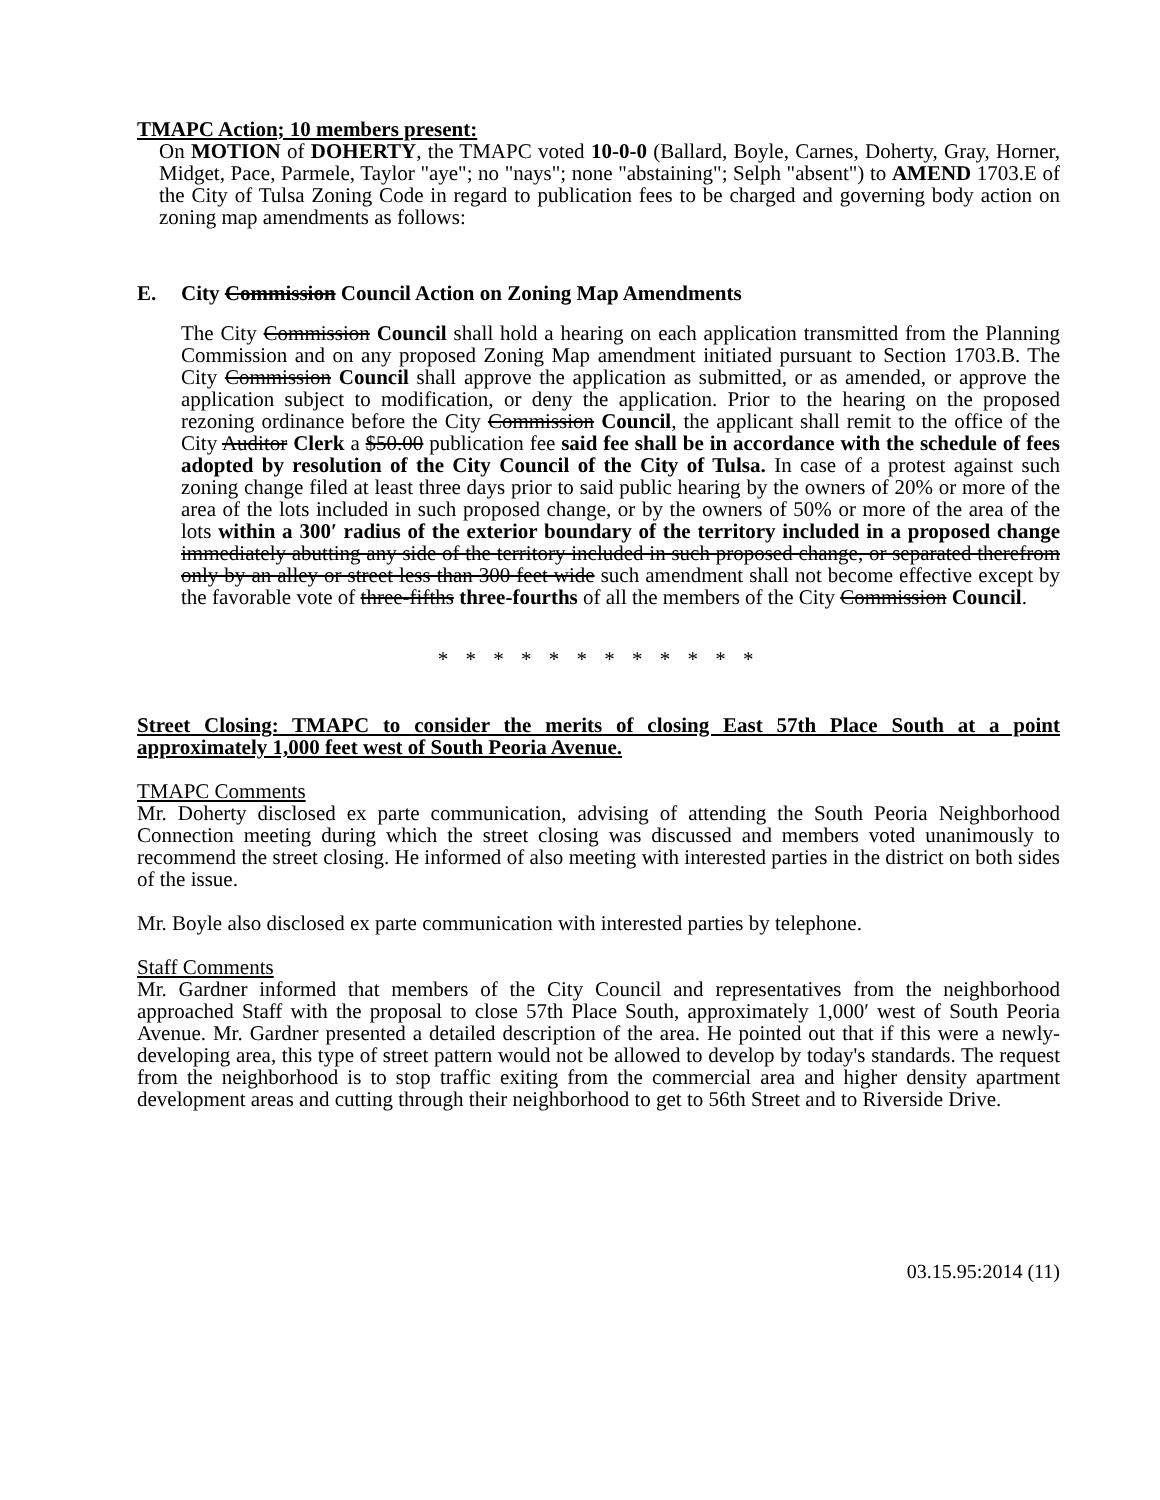TMAPC Action; 10 members present:
On MOTION of DOHERTY, the TMAPC voted 10-0-0 (Ballard, Boyle, Carnes, Doherty, Gray, Horner, Midget, Pace, Parmele, Taylor "aye"; no "nays"; none "abstaining"; Selph "absent") to AMEND 1703.E of the City of Tulsa Zoning Code in regard to publication fees to be charged and governing body action on zoning map amendments as follows:
E. City Commission Council Action on Zoning Map Amendments
The City Commission Council shall hold a hearing on each application transmitted from the Planning Commission and on any proposed Zoning Map amendment initiated pursuant to Section 1703.B. The City Commission Council shall approve the application as submitted, or as amended, or approve the application subject to modification, or deny the application. Prior to the hearing on the proposed rezoning ordinance before the City Commission Council, the applicant shall remit to the office of the City Auditor Clerk a $50.00 publication fee said fee shall be in accordance with the schedule of fees adopted by resolution of the City Council of the City of Tulsa. In case of a protest against such zoning change filed at least three days prior to said public hearing by the owners of 20% or more of the area of the lots included in such proposed change, or by the owners of 50% or more of the area of the lots within a 300′ radius of the exterior boundary of the territory included in a proposed change immediately abutting any side of the territory included in such proposed change, or separated therefrom only by an alley or street less than 300 feet wide such amendment shall not become effective except by the favorable vote of three-fifths three-fourths of all the members of the City Commission Council.
* * * * * * * * * * * *
Street Closing: TMAPC to consider the merits of closing East 57th Place South at a point approximately 1,000 feet west of South Peoria Avenue.
TMAPC Comments
Mr. Doherty disclosed ex parte communication, advising of attending the South Peoria Neighborhood Connection meeting during which the street closing was discussed and members voted unanimously to recommend the street closing. He informed of also meeting with interested parties in the district on both sides of the issue.
Mr. Boyle also disclosed ex parte communication with interested parties by telephone.
Staff Comments
Mr. Gardner informed that members of the City Council and representatives from the neighborhood approached Staff with the proposal to close 57th Place South, approximately 1,000′ west of South Peoria Avenue. Mr. Gardner presented a detailed description of the area. He pointed out that if this were a newly-developing area, this type of street pattern would not be allowed to develop by today's standards. The request from the neighborhood is to stop traffic exiting from the commercial area and higher density apartment development areas and cutting through their neighborhood to get to 56th Street and to Riverside Drive.
03.15.95:2014 (11)